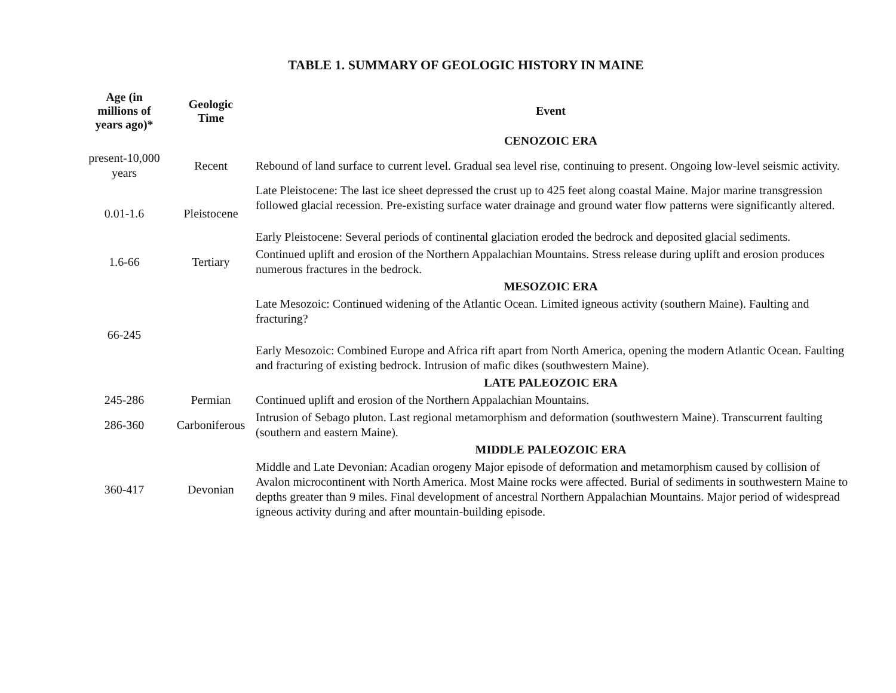TABLE 1. SUMMARY OF GEOLOGIC HISTORY IN MAINE
| Age (in millions of years ago)* | Geologic Time | Event |
| --- | --- | --- |
| | | CENOZOIC ERA |
| present-10,000 years | Recent | Rebound of land surface to current level. Gradual sea level rise, continuing to present. Ongoing low-level seismic activity. |
| 0.01-1.6 | Pleistocene | Late Pleistocene: The last ice sheet depressed the crust up to 425 feet along coastal Maine. Major marine transgression followed glacial recession. Pre-existing surface water drainage and ground water flow patterns were significantly altered. |
| | | Early Pleistocene: Several periods of continental glaciation eroded the bedrock and deposited glacial sediments. |
| 1.6-66 | Tertiary | Continued uplift and erosion of the Northern Appalachian Mountains. Stress release during uplift and erosion produces numerous fractures in the bedrock. |
| | | MESOZOIC ERA |
| 66-245 | | Late Mesozoic: Continued widening of the Atlantic Ocean. Limited igneous activity (southern Maine). Faulting and fracturing? |
| | | Early Mesozoic: Combined Europe and Africa rift apart from North America, opening the modern Atlantic Ocean. Faulting and fracturing of existing bedrock. Intrusion of mafic dikes (southwestern Maine). |
| | | LATE PALEOZOIC ERA |
| 245-286 | Permian | Continued uplift and erosion of the Northern Appalachian Mountains. |
| 286-360 | Carboniferous | Intrusion of Sebago pluton. Last regional metamorphism and deformation (southwestern Maine). Transcurrent faulting (southern and eastern Maine). |
| | | MIDDLE PALEOZOIC ERA |
| 360-417 | Devonian | Middle and Late Devonian: Acadian orogeny Major episode of deformation and metamorphism caused by collision of Avalon microcontinent with North America. Most Maine rocks were affected. Burial of sediments in southwestern Maine to depths greater than 9 miles. Final development of ancestral Northern Appalachian Mountains. Major period of widespread igneous activity during and after mountain-building episode. |